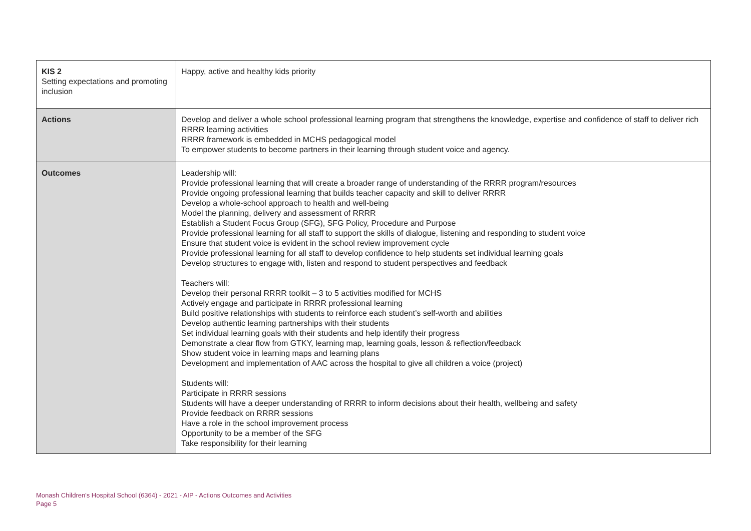| KIS 2 Setting expectations and promoting inclusion | Happy, active and healthy kids priority |
| Actions | Develop and deliver a whole school professional learning program that strengthens the knowledge, expertise and confidence of staff to deliver rich RRRR learning activities RRRR framework is embedded in MCHS pedagogical model To empower students to become partners in their learning through student voice and agency. |
| Outcomes | Leadership will: Provide professional learning that will create a broader range of understanding of the RRRR program/resources Provide ongoing professional learning that builds teacher capacity and skill to deliver RRRR Develop a whole-school approach to health and well-being Model the planning, delivery and assessment of RRRR Establish a Student Focus Group (SFG), SFG Policy, Procedure and Purpose Provide professional learning for all staff to support the skills of dialogue, listening and responding to student voice Ensure that student voice is evident in the school review improvement cycle Provide professional learning for all staff to develop confidence to help students set individual learning goals Develop structures to engage with, listen and respond to student perspectives and feedback Teachers will: Develop their personal RRRR toolkit – 3 to 5 activities modified for MCHS Actively engage and participate in RRRR professional learning Build positive relationships with students to reinforce each student’s self-worth and abilities Develop authentic learning partnerships with their students Set individual learning goals with their students and help identify their progress Demonstrate a clear flow from GTKY, learning map, learning goals, lesson & reflection/feedback Show student voice in learning maps and learning plans Development and implementation of AAC across the hospital to give all children a voice (project) Students will: Participate in RRRR sessions Students will have a deeper understanding of RRRR to inform decisions about their health, wellbeing and safety Provide feedback on RRRR sessions Have a role in the school improvement process Opportunity to be a member of the SFG Take responsibility for their learning |
Monash Children's Hospital School (6364) - 2021 - AIP - Actions Outcomes and Activities
Page 5